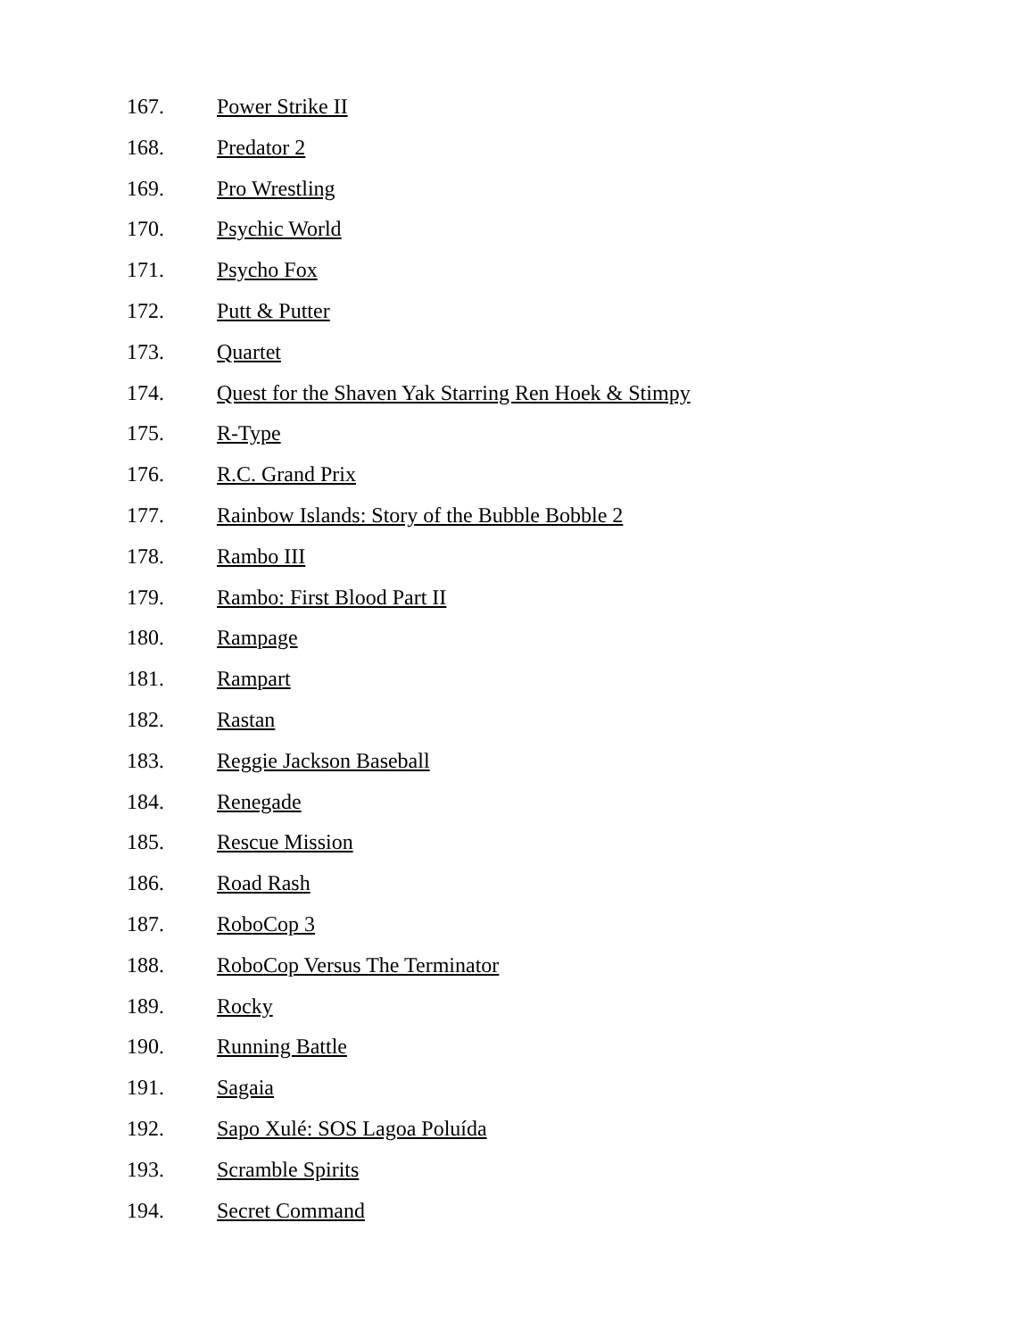167. Power Strike II
168. Predator 2
169. Pro Wrestling
170. Psychic World
171. Psycho Fox
172. Putt & Putter
173. Quartet
174. Quest for the Shaven Yak Starring Ren Hoek & Stimpy
175. R-Type
176. R.C. Grand Prix
177. Rainbow Islands: Story of the Bubble Bobble 2
178. Rambo III
179. Rambo: First Blood Part II
180. Rampage
181. Rampart
182. Rastan
183. Reggie Jackson Baseball
184. Renegade
185. Rescue Mission
186. Road Rash
187. RoboCop 3
188. RoboCop Versus The Terminator
189. Rocky
190. Running Battle
191. Sagaia
192. Sapo Xulé: SOS Lagoa Poluída
193. Scramble Spirits
194. Secret Command